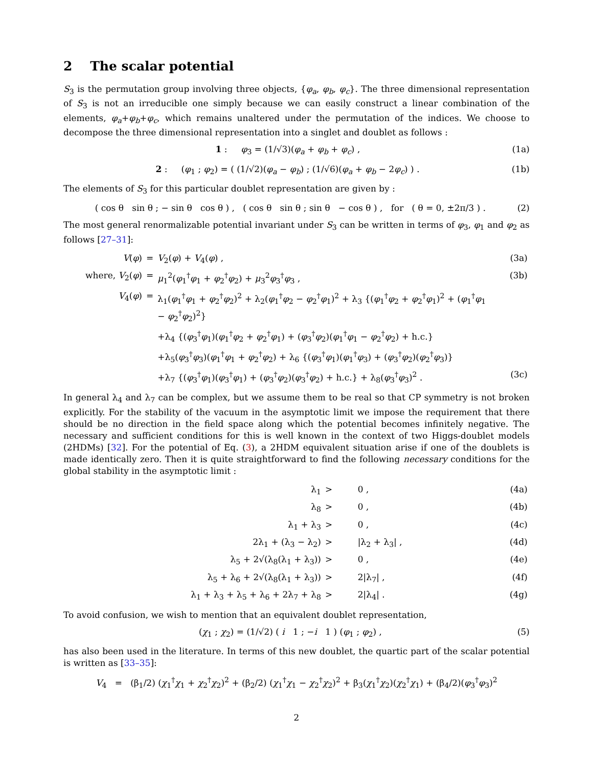2 The scalar potential
S<sub>3</sub> is the permutation group involving three objects, {φ<sub>a</sub>, φ<sub>b</sub>, φ<sub>c</sub>}. The three dimensional representation of S<sub>3</sub> is not an irreducible one simply because we can easily construct a linear combination of the elements, φ<sub>a</sub>+φ<sub>b</sub>+φ<sub>c</sub>, which remains unaltered under the permutation of the indices. We choose to decompose the three dimensional representation into a singlet and doublet as follows :
1 : φ<sub>3</sub> = (1/√3)(φ<sub>a</sub> + φ<sub>b</sub> + φ<sub>c</sub>) , (1a)
2 : (φ<sub>1</sub> ; φ<sub>2</sub>) = ( (1/√2)(φ<sub>a</sub> − φ<sub>b</sub>) ; (1/√6)(φ<sub>a</sub> + φ<sub>b</sub> − 2φ<sub>c</sub>) ) . (1b)
The elements of S<sub>3</sub> for this particular doublet representation are given by :
( cos θ sin θ ; − sin θ cos θ ) , ( cos θ sin θ ; sin θ − cos θ ) , for ( θ = 0, ±2π/3 ) . (2)
The most general renormalizable potential invariant under S<sub>3</sub> can be written in terms of φ<sub>3</sub>, φ<sub>1</sub> and φ<sub>2</sub> as follows [27–31]:
| V ( φ ) | = | V<sub>2</sub>( φ ) + V<sub>4</sub>( φ ) , | (3a) |
| where, V<sub>2</sub>( φ ) | = | μ<sub>1</sub><sup>2</sup>( φ<sub>1</sub><sup>†</sup> φ<sub>1</sub> + φ<sub>2</sub><sup>†</sup> φ<sub>2</sub>) + μ<sub>3</sub><sup>2</sup> φ<sub>3</sub><sup>†</sup> φ<sub>3</sub> , | (3b) |
| V<sub>4</sub>( φ ) | = | λ<sub>1</sub>( φ<sub>1</sub><sup>†</sup> φ<sub>1</sub> + φ<sub>2</sub><sup>†</sup> φ<sub>2</sub>)<sup>2</sup> + λ<sub>2</sub>( φ<sub>1</sub><sup>†</sup> φ<sub>2</sub> − φ<sub>2</sub><sup>†</sup> φ<sub>1</sub>)<sup>2</sup> + λ<sub>3</sub> {( φ<sub>1</sub><sup>†</sup> φ<sub>2</sub> + φ<sub>2</sub><sup>†</sup> φ<sub>1</sub>)<sup>2</sup> + ( φ<sub>1</sub><sup>†</sup> φ<sub>1</sub> − φ<sub>2</sub><sup>†</sup> φ<sub>2</sub>)<sup>2</sup>} | |
| | | +λ<sub>4</sub> {( φ<sub>3</sub><sup>†</sup> φ<sub>1</sub>)( φ<sub>1</sub><sup>†</sup> φ<sub>2</sub> + φ<sub>2</sub><sup>†</sup> φ<sub>1</sub>) + ( φ<sub>3</sub><sup>†</sup> φ<sub>2</sub>)( φ<sub>1</sub><sup>†</sup> φ<sub>1</sub> − φ<sub>2</sub><sup>†</sup> φ<sub>2</sub>) + h.c.} | |
| | | +λ<sub>5</sub>( φ<sub>3</sub><sup>†</sup> φ<sub>3</sub>)( φ<sub>1</sub><sup>†</sup> φ<sub>1</sub> + φ<sub>2</sub><sup>†</sup> φ<sub>2</sub>) + λ<sub>6</sub> {( φ<sub>3</sub><sup>†</sup> φ<sub>1</sub>)( φ<sub>1</sub><sup>†</sup> φ<sub>3</sub>) + ( φ<sub>3</sub><sup>†</sup> φ<sub>2</sub>)( φ<sub>2</sub><sup>†</sup> φ<sub>3</sub>)} | |
| | | +λ<sub>7</sub> {( φ<sub>3</sub><sup>†</sup> φ<sub>1</sub>)( φ<sub>3</sub><sup>†</sup> φ<sub>1</sub>) + ( φ<sub>3</sub><sup>†</sup> φ<sub>2</sub>)( φ<sub>3</sub><sup>†</sup> φ<sub>2</sub>) + h.c.} + λ<sub>8</sub>( φ<sub>3</sub><sup>†</sup> φ<sub>3</sub>)<sup>2</sup> . | (3c) |
In general λ<sub>4</sub> and λ<sub>7</sub> can be complex, but we assume them to be real so that CP symmetry is not broken explicitly. For the stability of the vacuum in the asymptotic limit we impose the requirement that there should be no direction in the field space along which the potential becomes infinitely negative. The necessary and sufficient conditions for this is well known in the context of two Higgs-doublet models (2HDMs) [32]. For the potential of Eq. (3), a 2HDM equivalent situation arise if one of the doublets is made identically zero. Then it is quite straightforward to find the following necessary conditions for the global stability in the asymptotic limit :
| λ<sub>1</sub> | > | 0 , | (4a) |
| λ<sub>8</sub> | > | 0 , | (4b) |
| λ<sub>1</sub> + λ<sub>3</sub> | > | 0 , | (4c) |
| 2λ<sub>1</sub> + (λ<sub>3</sub> − λ<sub>2</sub>) | > | /λ<sub>2</sub> + λ<sub>3</sub>/ , | (4d) |
| λ<sub>5</sub> + 2√(λ<sub>8</sub>(λ<sub>1</sub> + λ<sub>3</sub>)) | > | 0 , | (4e) |
| λ<sub>5</sub> + λ<sub>6</sub> + 2√(λ<sub>8</sub>(λ<sub>1</sub> + λ<sub>3</sub>)) | > | 2/λ<sub>7</sub>/ , | (4f) |
| λ<sub>1</sub> + λ<sub>3</sub> + λ<sub>5</sub> + λ<sub>6</sub> + 2λ<sub>7</sub> + λ<sub>8</sub> | > | 2/λ<sub>4</sub>/ . | (4g) |
To avoid confusion, we wish to mention that an equivalent doublet representation,
(χ<sub>1</sub> ; χ<sub>2</sub>) = (1/√2) ( i 1 ; −i 1 ) (φ<sub>1</sub> ; φ<sub>2</sub>) , (5)
has also been used in the literature. In terms of this new doublet, the quartic part of the scalar potential is written as [33–35]:
V<sub>4</sub> = (β<sub>1</sub>/2) (χ<sub>1</sub><sup>†</sup>χ<sub>1</sub> + χ<sub>2</sub><sup>†</sup>χ<sub>2</sub>)<sup>2</sup> + (β<sub>2</sub>/2) (χ<sub>1</sub><sup>†</sup>χ<sub>1</sub> − χ<sub>2</sub><sup>†</sup>χ<sub>2</sub>)<sup>2</sup> + β<sub>3</sub>(χ<sub>1</sub><sup>†</sup>χ<sub>2</sub>)(χ<sub>2</sub><sup>†</sup>χ<sub>1</sub>) + (β<sub>4</sub>/2)(φ<sub>3</sub><sup>†</sup>φ<sub>3</sub>)<sup>2</sup>
2